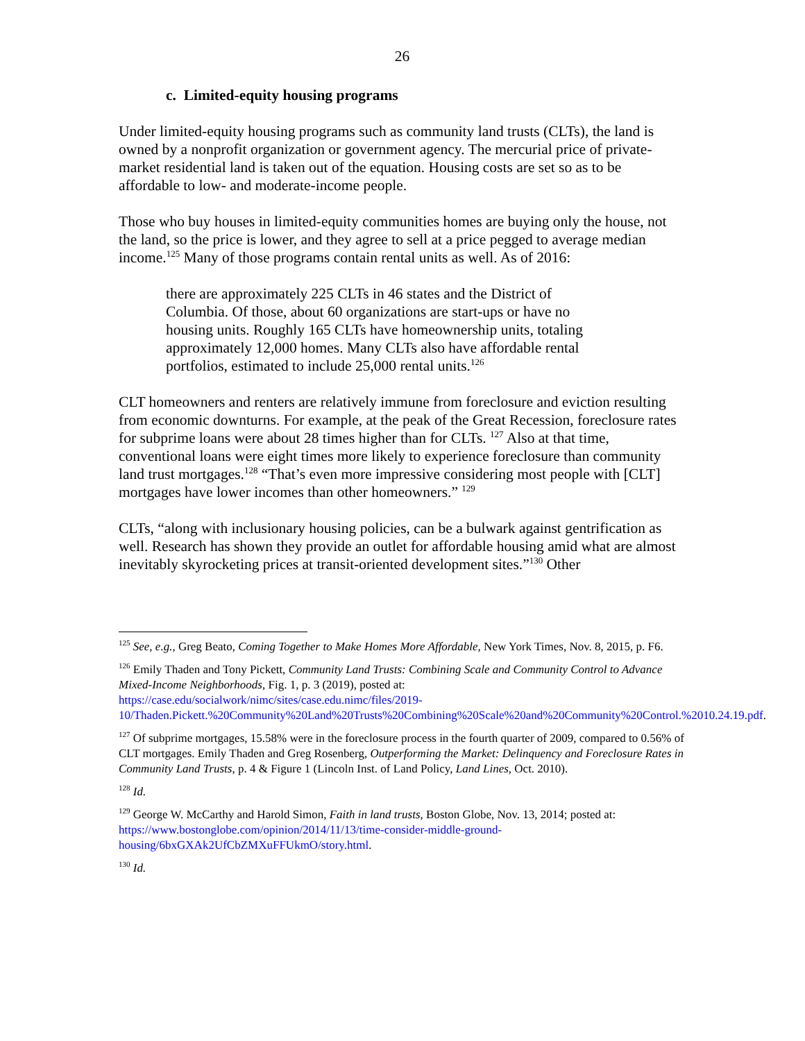26
c. Limited-equity housing programs
Under limited-equity housing programs such as community land trusts (CLTs), the land is owned by a nonprofit organization or government agency. The mercurial price of private-market residential land is taken out of the equation. Housing costs are set so as to be affordable to low- and moderate-income people.
Those who buy houses in limited-equity communities homes are buying only the house, not the land, so the price is lower, and they agree to sell at a price pegged to average median income.<sup>125</sup> Many of those programs contain rental units as well. As of 2016:
there are approximately 225 CLTs in 46 states and the District of Columbia. Of those, about 60 organizations are start-ups or have no housing units. Roughly 165 CLTs have homeownership units, totaling approximately 12,000 homes. Many CLTs also have affordable rental portfolios, estimated to include 25,000 rental units.<sup>126</sup>
CLT homeowners and renters are relatively immune from foreclosure and eviction resulting from economic downturns. For example, at the peak of the Great Recession, foreclosure rates for subprime loans were about 28 times higher than for CLTs. <sup>127</sup> Also at that time, conventional loans were eight times more likely to experience foreclosure than community land trust mortgages.<sup>128</sup> “That’s even more impressive considering most people with [CLT] mortgages have lower incomes than other homeowners.” <sup>129</sup>
CLTs, “along with inclusionary housing policies, can be a bulwark against gentrification as well. Research has shown they provide an outlet for affordable housing amid what are almost inevitably skyrocketing prices at transit-oriented development sites.”<sup>130</sup> Other
<sup>125</sup> See, e.g., Greg Beato, Coming Together to Make Homes More Affordable, New York Times, Nov. 8, 2015, p. F6.
<sup>126</sup> Emily Thaden and Tony Pickett, Community Land Trusts: Combining Scale and Community Control to Advance Mixed-Income Neighborhoods, Fig. 1, p. 3 (2019), posted at: https://case.edu/socialwork/nimc/sites/case.edu.nimc/files/2019-10/Thaden.Pickett.%20Community%20Land%20Trusts%20Combining%20Scale%20and%20Community%20Control.%2010.24.19.pdf.
<sup>127</sup> Of subprime mortgages, 15.58% were in the foreclosure process in the fourth quarter of 2009, compared to 0.56% of CLT mortgages. Emily Thaden and Greg Rosenberg, Outperforming the Market: Delinquency and Foreclosure Rates in Community Land Trusts, p. 4 & Figure 1 (Lincoln Inst. of Land Policy, Land Lines, Oct. 2010).
<sup>128</sup> Id.
<sup>129</sup> George W. McCarthy and Harold Simon, Faith in land trusts, Boston Globe, Nov. 13, 2014; posted at: https://www.bostonglobe.com/opinion/2014/11/13/time-consider-middle-ground-housing/6bxGXAk2UfCbZMXuFFUkmO/story.html.
<sup>130</sup> Id.